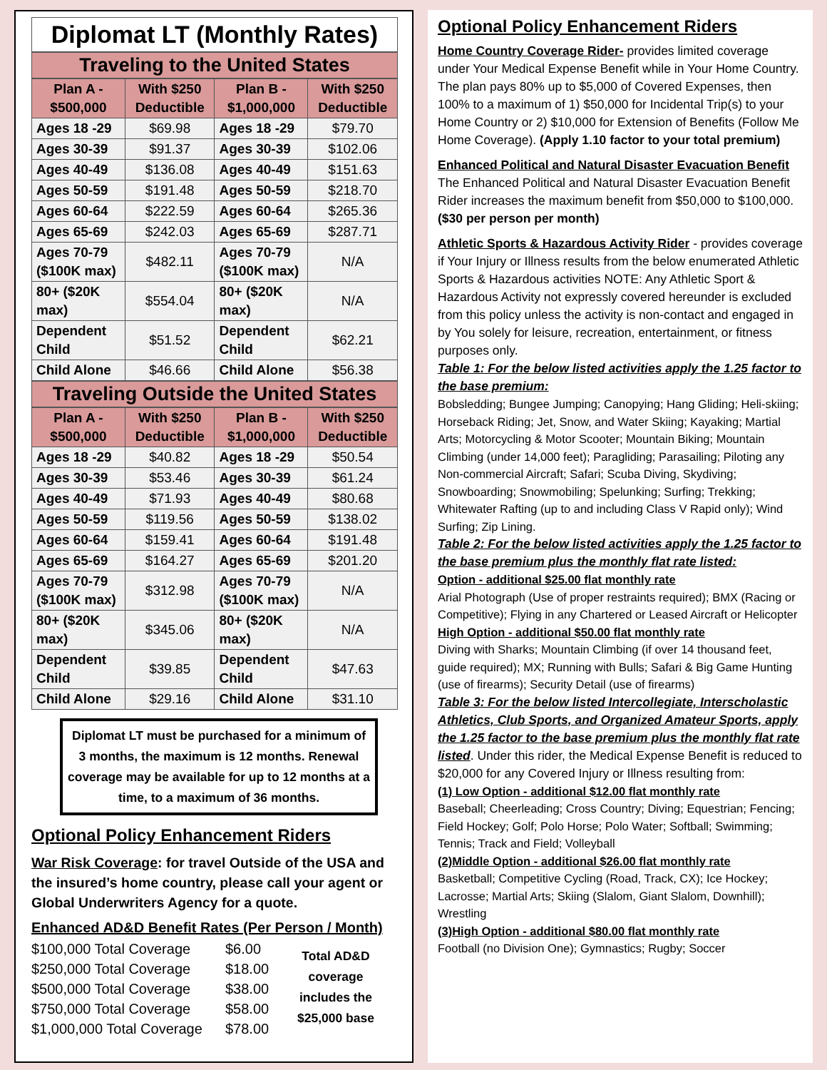Diplomat LT (Monthly Rates)
Traveling to the United States
| Plan A - $500,000 | With $250 Deductible | Plan B - $1,000,000 | With $250 Deductible |
| --- | --- | --- | --- |
| Ages 18 -29 | $69.98 | Ages 18 -29 | $79.70 |
| Ages 30-39 | $91.37 | Ages 30-39 | $102.06 |
| Ages 40-49 | $136.08 | Ages 40-49 | $151.63 |
| Ages 50-59 | $191.48 | Ages 50-59 | $218.70 |
| Ages 60-64 | $222.59 | Ages 60-64 | $265.36 |
| Ages 65-69 | $242.03 | Ages 65-69 | $287.71 |
| Ages 70-79 ($100K max) | $482.11 | Ages 70-79 ($100K max) | N/A |
| 80+ ($20K max) | $554.04 | 80+ ($20K max) | N/A |
| Dependent Child | $51.52 | Dependent Child | $62.21 |
| Child Alone | $46.66 | Child Alone | $56.38 |
Traveling Outside the United States
| Plan A - $500,000 | With $250 Deductible | Plan B - $1,000,000 | With $250 Deductible |
| --- | --- | --- | --- |
| Ages 18 -29 | $40.82 | Ages 18 -29 | $50.54 |
| Ages 30-39 | $53.46 | Ages 30-39 | $61.24 |
| Ages 40-49 | $71.93 | Ages 40-49 | $80.68 |
| Ages 50-59 | $119.56 | Ages 50-59 | $138.02 |
| Ages 60-64 | $159.41 | Ages 60-64 | $191.48 |
| Ages 65-69 | $164.27 | Ages 65-69 | $201.20 |
| Ages 70-79 ($100K max) | $312.98 | Ages 70-79 ($100K max) | N/A |
| 80+ ($20K max) | $345.06 | 80+ ($20K max) | N/A |
| Dependent Child | $39.85 | Dependent Child | $47.63 |
| Child Alone | $29.16 | Child Alone | $31.10 |
Diplomat LT must be purchased for a minimum of 3 months, the maximum is 12 months. Renewal coverage may be available for up to 12 months at a time, to a maximum of 36 months.
Optional Policy Enhancement Riders
War Risk Coverage: for travel Outside of the USA and the insured’s home country, please call your agent or Global Underwriters Agency for a quote.
Enhanced AD&D Benefit Rates (Per Person / Month)
$100,000 Total Coverage
$250,000 Total Coverage
$500,000 Total Coverage
$750,000 Total Coverage
$1,000,000 Total Coverage
$6.00
$18.00
$38.00
$58.00
$78.00
Total AD&D coverage includes the $25,000 base
Optional Policy Enhancement Riders
Home Country Coverage Rider- provides limited coverage under Your Medical Expense Benefit while in Your Home Country. The plan pays 80% up to $5,000 of Covered Expenses, then 100% to a maximum of 1) $50,000 for Incidental Trip(s) to your Home Country or 2) $10,000 for Extension of Benefits (Follow Me Home Coverage). (Apply 1.10 factor to your total premium)
Enhanced Political and Natural Disaster Evacuation Benefit The Enhanced Political and Natural Disaster Evacuation Benefit Rider increases the maximum benefit from $50,000 to $100,000. ($30 per person per month)
Athletic Sports & Hazardous Activity Rider - provides coverage if Your Injury or Illness results from the below enumerated Athletic Sports & Hazardous activities NOTE: Any Athletic Sport & Hazardous Activity not expressly covered hereunder is excluded from this policy unless the activity is non-contact and engaged in by You solely for leisure, recreation, entertainment, or fitness purposes only.
Table 1: For the below listed activities apply the 1.25 factor to the base premium:
Bobsledding; Bungee Jumping; Canopying; Hang Gliding; Heli-skiing; Horseback Riding; Jet, Snow, and Water Skiing; Kayaking; Martial Arts; Motorcycling & Motor Scooter; Mountain Biking; Mountain Climbing (under 14,000 feet); Paragliding; Parasailing; Piloting any Non-commercial Aircraft; Safari; Scuba Diving, Skydiving; Snowboarding; Snowmobiling; Spelunking; Surfing; Trekking; Whitewater Rafting (up to and including Class V Rapid only); Wind Surfing; Zip Lining.
Table 2: For the below listed activities apply the 1.25 factor to the base premium plus the monthly flat rate listed:
Option - additional $25.00 flat monthly rate
Arial Photograph (Use of proper restraints required); BMX (Racing or Competitive); Flying in any Chartered or Leased Aircraft or Helicopter
High Option - additional $50.00 flat monthly rate
Diving with Sharks; Mountain Climbing (if over 14 thousand feet, guide required); MX; Running with Bulls; Safari & Big Game Hunting (use of firearms); Security Detail (use of firearms)
Table 3: For the below listed Intercollegiate, Interscholastic Athletics, Club Sports, and Organized Amateur Sports, apply the 1.25 factor to the base premium plus the monthly flat rate listed. Under this rider, the Medical Expense Benefit is reduced to $20,000 for any Covered Injury or Illness resulting from:
(1) Low Option - additional $12.00 flat monthly rate
Baseball; Cheerleading; Cross Country; Diving; Equestrian; Fencing; Field Hockey; Golf; Polo Horse; Polo Water; Softball; Swimming; Tennis; Track and Field; Volleyball
(2)Middle Option - additional $26.00 flat monthly rate
Basketball; Competitive Cycling (Road, Track, CX); Ice Hockey; Lacrosse; Martial Arts; Skiing (Slalom, Giant Slalom, Downhill); Wrestling
(3)High Option - additional $80.00 flat monthly rate
Football (no Division One); Gymnastics; Rugby; Soccer